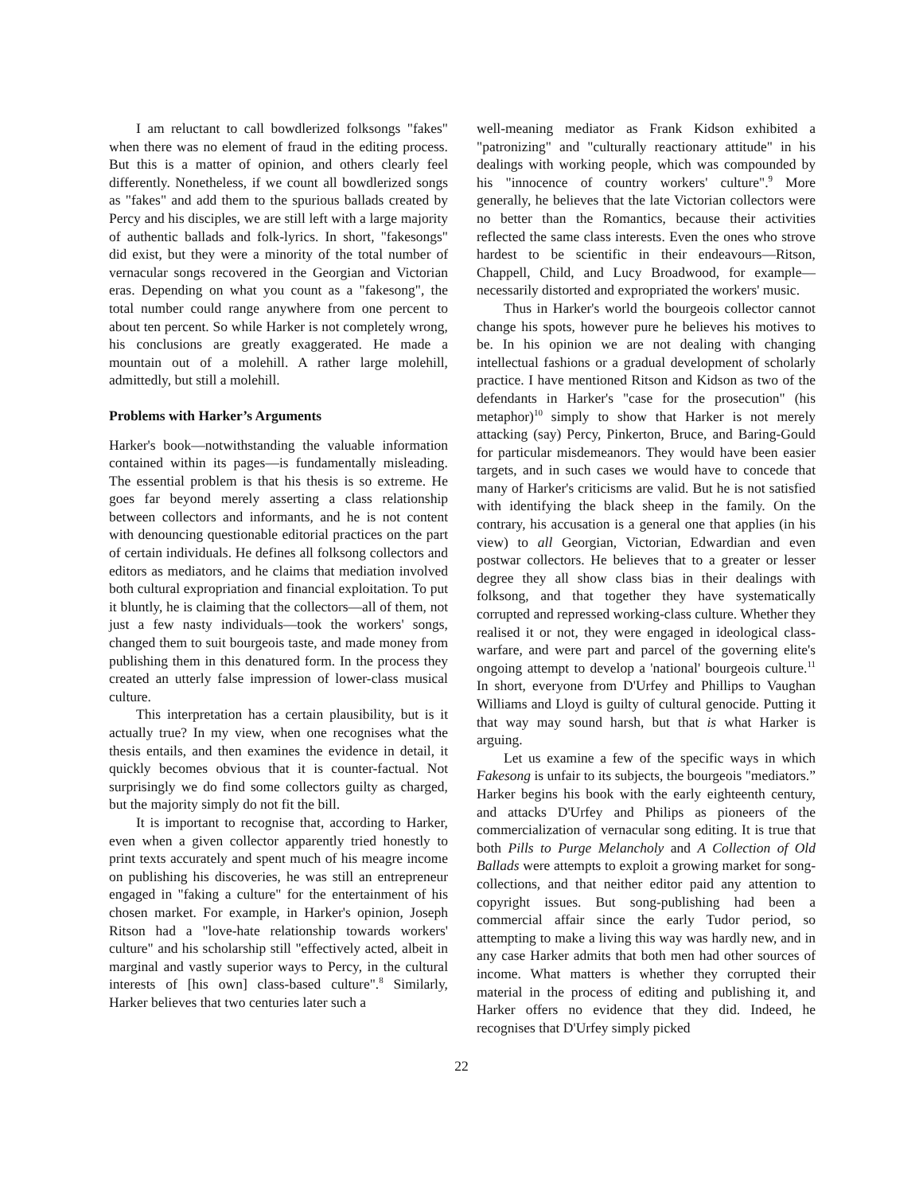I am reluctant to call bowdlerized folksongs "fakes" when there was no element of fraud in the editing process. But this is a matter of opinion, and others clearly feel differently. Nonetheless, if we count all bowdlerized songs as "fakes" and add them to the spurious ballads created by Percy and his disciples, we are still left with a large majority of authentic ballads and folk-lyrics. In short, "fakesongs" did exist, but they were a minority of the total number of vernacular songs recovered in the Georgian and Victorian eras. Depending on what you count as a "fakesong", the total number could range anywhere from one percent to about ten percent. So while Harker is not completely wrong, his conclusions are greatly exaggerated. He made a mountain out of a molehill. A rather large molehill, admittedly, but still a molehill.
Problems with Harker’s Arguments
Harker's book—notwithstanding the valuable information contained within its pages—is fundamentally misleading. The essential problem is that his thesis is so extreme. He goes far beyond merely asserting a class relationship between collectors and informants, and he is not content with denouncing questionable editorial practices on the part of certain individuals. He defines all folksong collectors and editors as mediators, and he claims that mediation involved both cultural expropriation and financial exploitation. To put it bluntly, he is claiming that the collectors—all of them, not just a few nasty individuals—took the workers' songs, changed them to suit bourgeois taste, and made money from publishing them in this denatured form. In the process they created an utterly false impression of lower-class musical culture.
This interpretation has a certain plausibility, but is it actually true? In my view, when one recognises what the thesis entails, and then examines the evidence in detail, it quickly becomes obvious that it is counter-factual. Not surprisingly we do find some collectors guilty as charged, but the majority simply do not fit the bill.
It is important to recognise that, according to Harker, even when a given collector apparently tried honestly to print texts accurately and spent much of his meagre income on publishing his discoveries, he was still an entrepreneur engaged in "faking a culture" for the entertainment of his chosen market. For example, in Harker's opinion, Joseph Ritson had a "love-hate relationship towards workers' culture" and his scholarship still "effectively acted, albeit in marginal and vastly superior ways to Percy, in the cultural interests of [his own] class-based culture".<sup>8</sup> Similarly, Harker believes that two centuries later such a
well-meaning mediator as Frank Kidson exhibited a "patronizing" and "culturally reactionary attitude" in his dealings with working people, which was compounded by his "innocence of country workers' culture".<sup>9</sup> More generally, he believes that the late Victorian collectors were no better than the Romantics, because their activities reflected the same class interests. Even the ones who strove hardest to be scientific in their endeavours—Ritson, Chappell, Child, and Lucy Broadwood, for example—necessarily distorted and expropriated the workers' music.
Thus in Harker's world the bourgeois collector cannot change his spots, however pure he believes his motives to be. In his opinion we are not dealing with changing intellectual fashions or a gradual development of scholarly practice. I have mentioned Ritson and Kidson as two of the defendants in Harker's "case for the prosecution" (his metaphor)<sup>10</sup> simply to show that Harker is not merely attacking (say) Percy, Pinkerton, Bruce, and Baring-Gould for particular misdemeanors. They would have been easier targets, and in such cases we would have to concede that many of Harker's criticisms are valid. But he is not satisfied with identifying the black sheep in the family. On the contrary, his accusation is a general one that applies (in his view) to all Georgian, Victorian, Edwardian and even postwar collectors. He believes that to a greater or lesser degree they all show class bias in their dealings with folksong, and that together they have systematically corrupted and repressed working-class culture. Whether they realised it or not, they were engaged in ideological class-warfare, and were part and parcel of the governing elite's ongoing attempt to develop a 'national' bourgeois culture.<sup>11</sup> In short, everyone from D'Urfey and Phillips to Vaughan Williams and Lloyd is guilty of cultural genocide. Putting it that way may sound harsh, but that is what Harker is arguing.
Let us examine a few of the specific ways in which Fakesong is unfair to its subjects, the bourgeois "mediators.” Harker begins his book with the early eighteenth century, and attacks D'Urfey and Philips as pioneers of the commercialization of vernacular song editing. It is true that both Pills to Purge Melancholy and A Collection of Old Ballads were attempts to exploit a growing market for song-collections, and that neither editor paid any attention to copyright issues. But song-publishing had been a commercial affair since the early Tudor period, so attempting to make a living this way was hardly new, and in any case Harker admits that both men had other sources of income. What matters is whether they corrupted their material in the process of editing and publishing it, and Harker offers no evidence that they did. Indeed, he recognises that D'Urfey simply picked
22